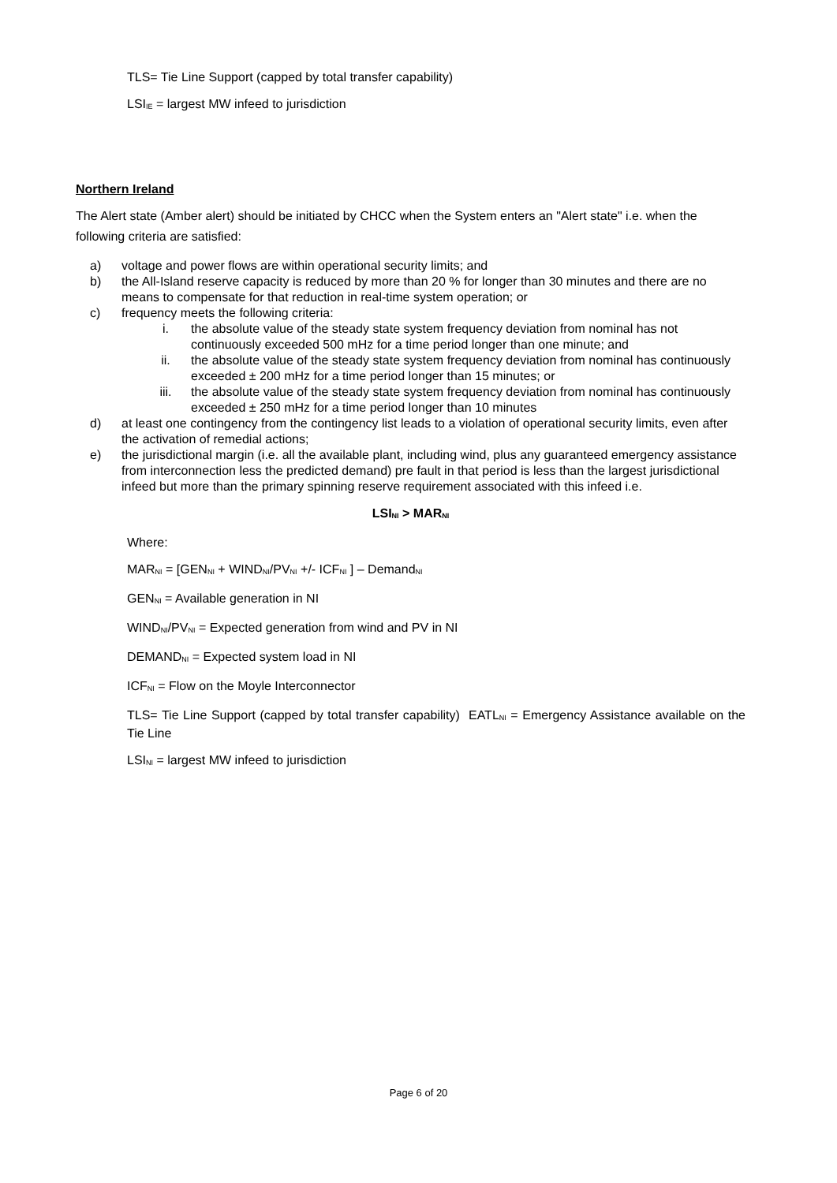TLS= Tie Line Support (capped by total transfer capability)
LSI<sub>IE</sub> = largest MW infeed to jurisdiction
Northern Ireland
The Alert state (Amber alert) should be initiated by CHCC when the System enters an "Alert state" i.e. when the following criteria are satisfied:
a) voltage and power flows are within operational security limits; and
b) the All-Island reserve capacity is reduced by more than 20 % for longer than 30 minutes and there are no means to compensate for that reduction in real-time system operation; or
c) frequency meets the following criteria:
i. the absolute value of the steady state system frequency deviation from nominal has not continuously exceeded 500 mHz for a time period longer than one minute; and
ii. the absolute value of the steady state system frequency deviation from nominal has continuously exceeded ± 200 mHz for a time period longer than 15 minutes; or
iii. the absolute value of the steady state system frequency deviation from nominal has continuously exceeded ± 250 mHz for a time period longer than 10 minutes
d) at least one contingency from the contingency list leads to a violation of operational security limits, even after the activation of remedial actions;
e) the jurisdictional margin (i.e. all the available plant, including wind, plus any guaranteed emergency assistance from interconnection less the predicted demand) pre fault in that period is less than the largest jurisdictional infeed but more than the primary spinning reserve requirement associated with this infeed i.e.
LSI<sub>NI</sub> > MAR<sub>NI</sub>
Where:
MAR<sub>NI</sub> = [GEN<sub>NI</sub> + WIND<sub>NI</sub>/PV<sub>NI</sub> +/- ICF<sub>NI</sub> ] – Demand<sub>NI</sub>
GEN<sub>NI</sub> = Available generation in NI
WIND<sub>NI</sub>/PV<sub>NI</sub> = Expected generation from wind and PV in NI
DEMAND<sub>NI</sub> = Expected system load in NI
ICF<sub>NI</sub> = Flow on the Moyle Interconnector
TLS= Tie Line Support (capped by total transfer capability) EATL<sub>NI</sub> = Emergency Assistance available on the Tie Line
LSI<sub>NI</sub> = largest MW infeed to jurisdiction
Page 6 of 20